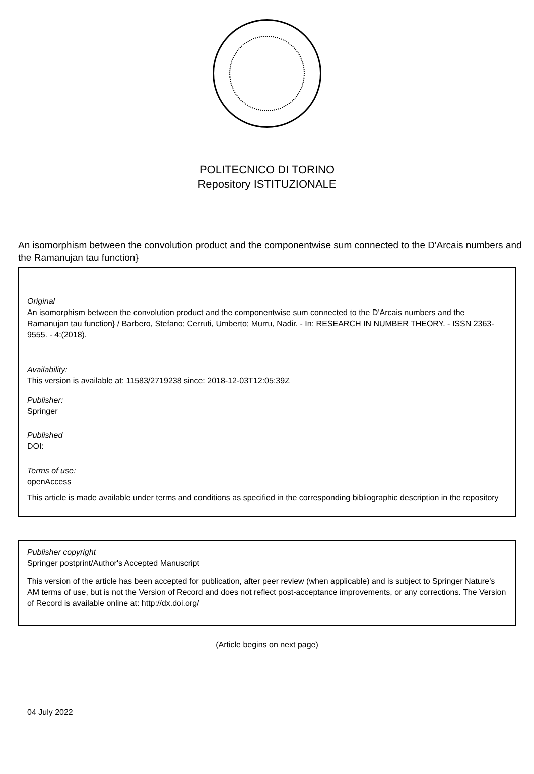POLITECNICO DI TORINO
Repository ISTITUZIONALE
An isomorphism between the convolution product and the componentwise sum connected to the D'Arcais numbers and the Ramanujan tau function}
Original
An isomorphism between the convolution product and the componentwise sum connected to the D'Arcais numbers and the Ramanujan tau function} / Barbero, Stefano; Cerruti, Umberto; Murru, Nadir. - In: RESEARCH IN NUMBER THEORY. - ISSN 2363-9555. - 4:(2018).
Availability:
This version is available at: 11583/2719238 since: 2018-12-03T12:05:39Z
Publisher:
Springer
Published
DOI:
Terms of use:
openAccess
This article is made available under terms and conditions as specified in the corresponding bibliographic description in the repository
Publisher copyright
Springer postprint/Author's Accepted Manuscript
This version of the article has been accepted for publication, after peer review (when applicable) and is subject to Springer Nature’s AM terms of use, but is not the Version of Record and does not reflect post-acceptance improvements, or any corrections. The Version of Record is available online at: http://dx.doi.org/
(Article begins on next page)
04 July 2022